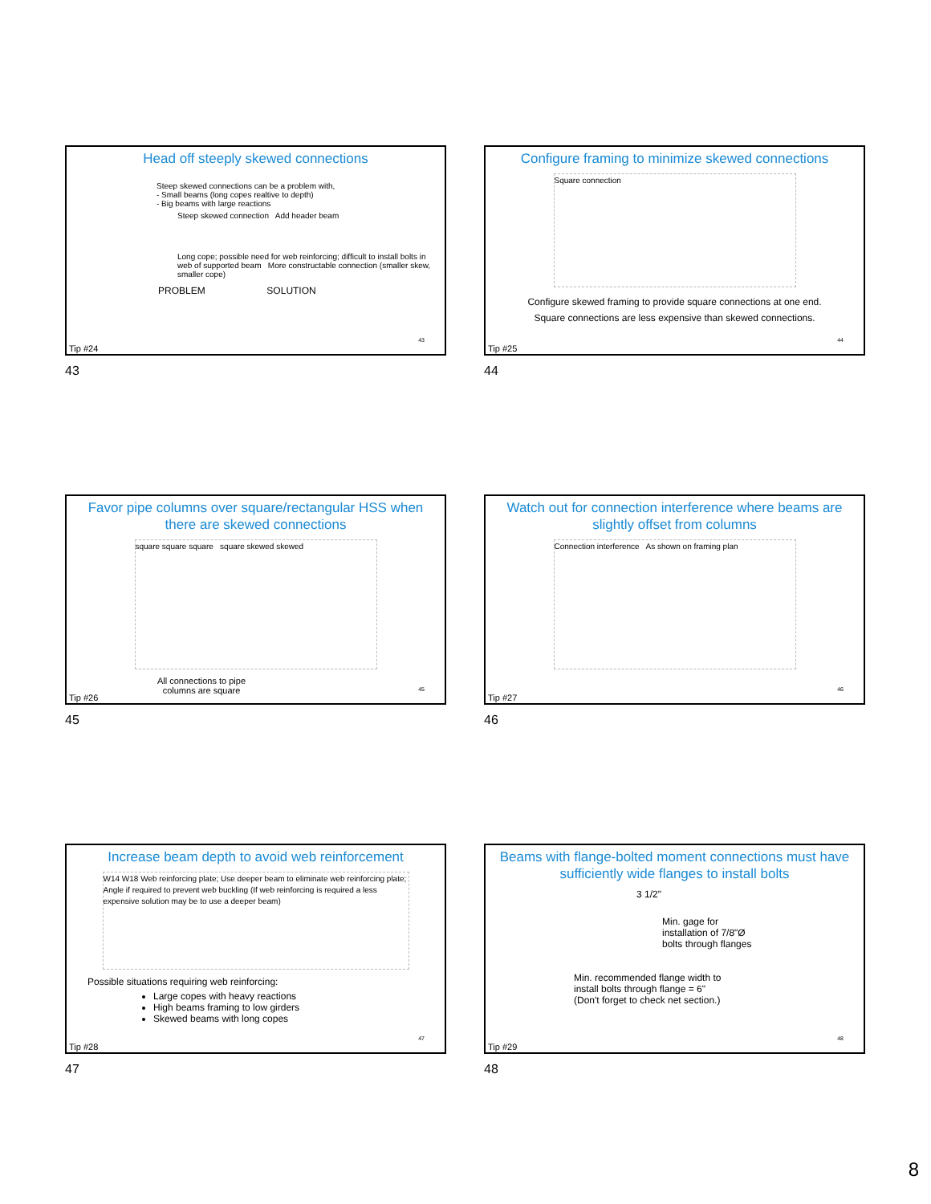Head off steeply skewed connections
Steep skewed connections can be a problem with,
- Small beams (long copes realtive to depth)
- Big beams with large reactions
Steep skewed connection Add header beam
Long cope; possible need for web reinforcing; difficult to install bolts in web of supported beam More constructable connection (smaller skew, smaller cope)
PROBLEM SOLUTION
43
Tip #24
43
Configure framing to minimize skewed connections
Square connection
Configure skewed framing to provide square connections at one end.
Square connections are less expensive than skewed connections.
44
Tip #25
44
Favor pipe columns over square/rectangular HSS when there are skewed connections
square square square square skewed skewed
All connections to pipe columns are square
45
Tip #26
45
Watch out for connection interference where beams are slightly offset from columns
Connection interference As shown on framing plan
46
Tip #27
46
Increase beam depth to avoid web reinforcement
W14 W18 Web reinforcing plate; Use deeper beam to eliminate web reinforcing plate; Angle if required to prevent web buckling (If web reinforcing is required a less expensive solution may be to use a deeper beam)
Possible situations requiring web reinforcing:
Large copes with heavy reactions
High beams framing to low girders
Skewed beams with long copes
47
Tip #28
47
Beams with flange-bolted moment connections must have sufficiently wide flanges to install bolts
3 1/2"
Min. gage for
installation of 7/8"Ø
bolts through flanges
Min. recommended flange width to
install bolts through flange = 6"
(Don't forget to check net section.)
48
Tip #29
48
8